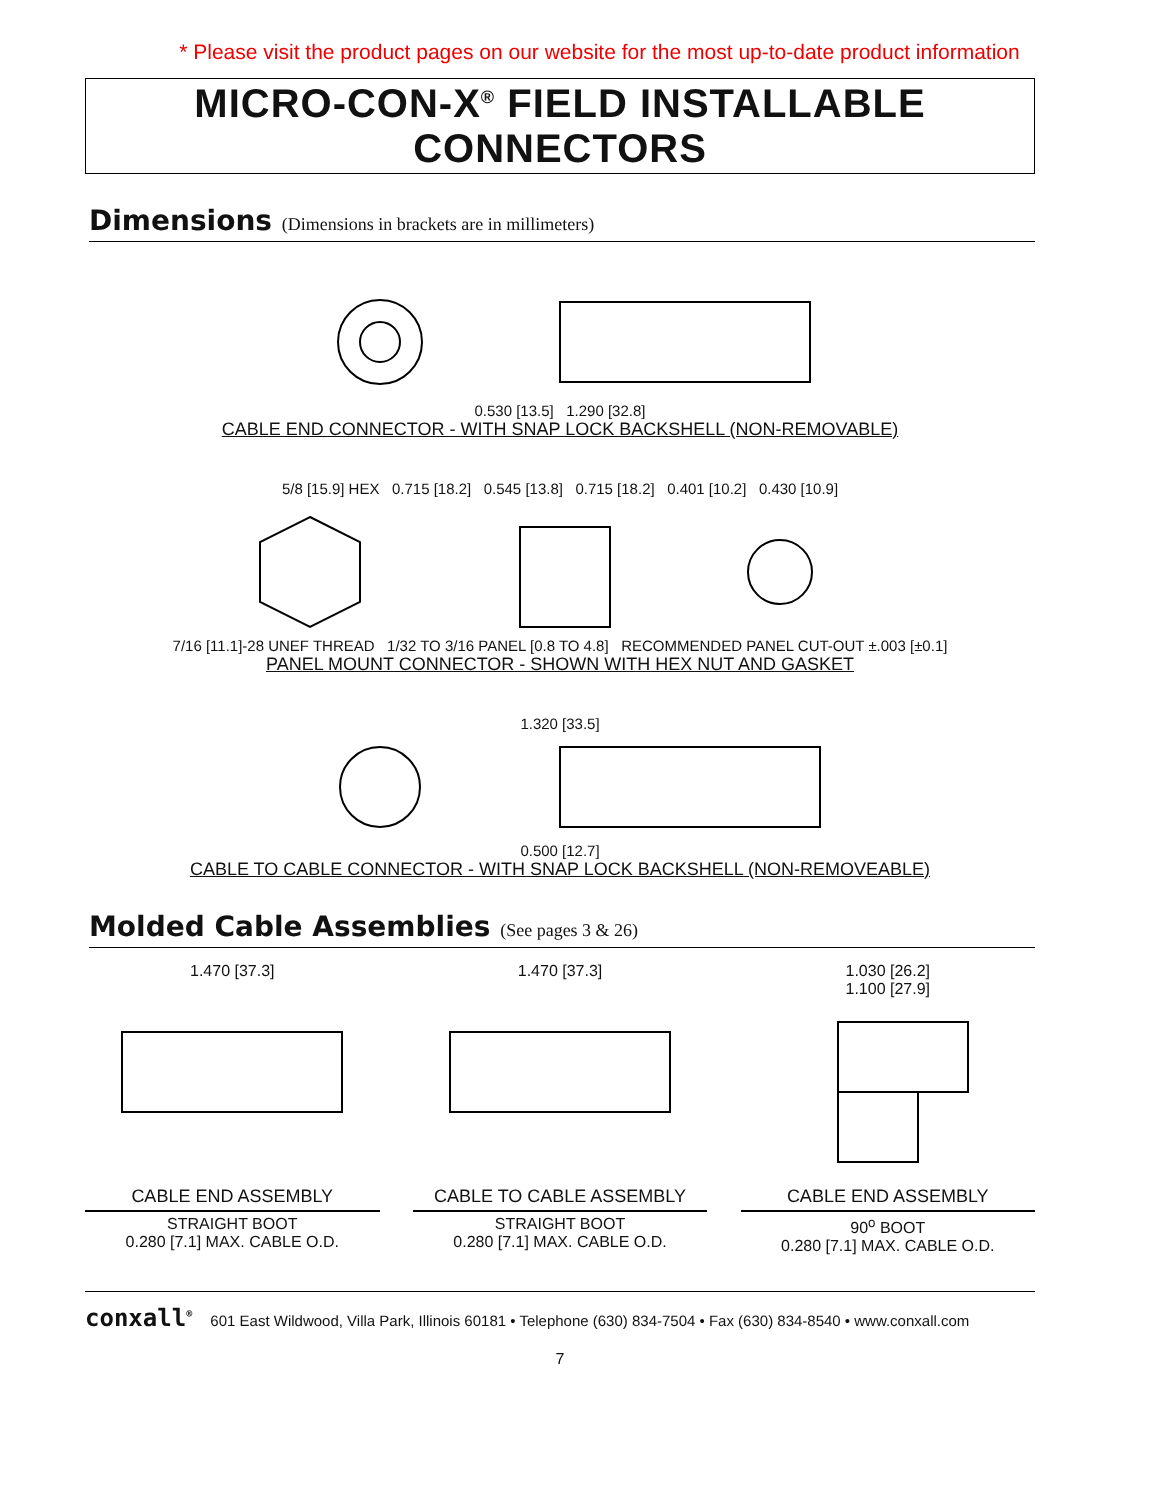* Please visit the product pages on our website for the most up-to-date product information
MICRO-CON-X<sup>®</sup> FIELD INSTALLABLE CONNECTORS
Dimensions (Dimensions in brackets are in millimeters)
0.530 [13.5] 1.290 [32.8]
CABLE END CONNECTOR - WITH SNAP LOCK BACKSHELL (NON-REMOVABLE)
5/8 [15.9] HEX 0.715 [18.2] 0.545 [13.8] 0.715 [18.2] 0.401 [10.2] 0.430 [10.9]
7/16 [11.1]-28 UNEF THREAD 1/32 TO 3/16 PANEL [0.8 TO 4.8] RECOMMENDED PANEL CUT-OUT ±.003 [±0.1]
PANEL MOUNT CONNECTOR - SHOWN WITH HEX NUT AND GASKET
1.320 [33.5]
0.500 [12.7]
CABLE TO CABLE CONNECTOR - WITH SNAP LOCK BACKSHELL (NON-REMOVEABLE)
Molded Cable Assemblies (See pages 3 & 26)
1.470 [37.3] 1.470 [37.3] 1.030 [26.2]
1.100 [27.9]
CABLE END ASSEMBLY
STRAIGHT BOOT
0.280 [7.1] MAX. CABLE O.D.
CABLE TO CABLE ASSEMBLY
STRAIGHT BOOT
0.280 [7.1] MAX. CABLE O.D.
CABLE END ASSEMBLY
90<sup>o</sup> BOOT
0.280 [7.1] MAX. CABLE O.D.
conxall<sup>®</sup> 601 East Wildwood, Villa Park, Illinois 60181 • Telephone (630) 834-7504 • Fax (630) 834-8540 • www.conxall.com
7